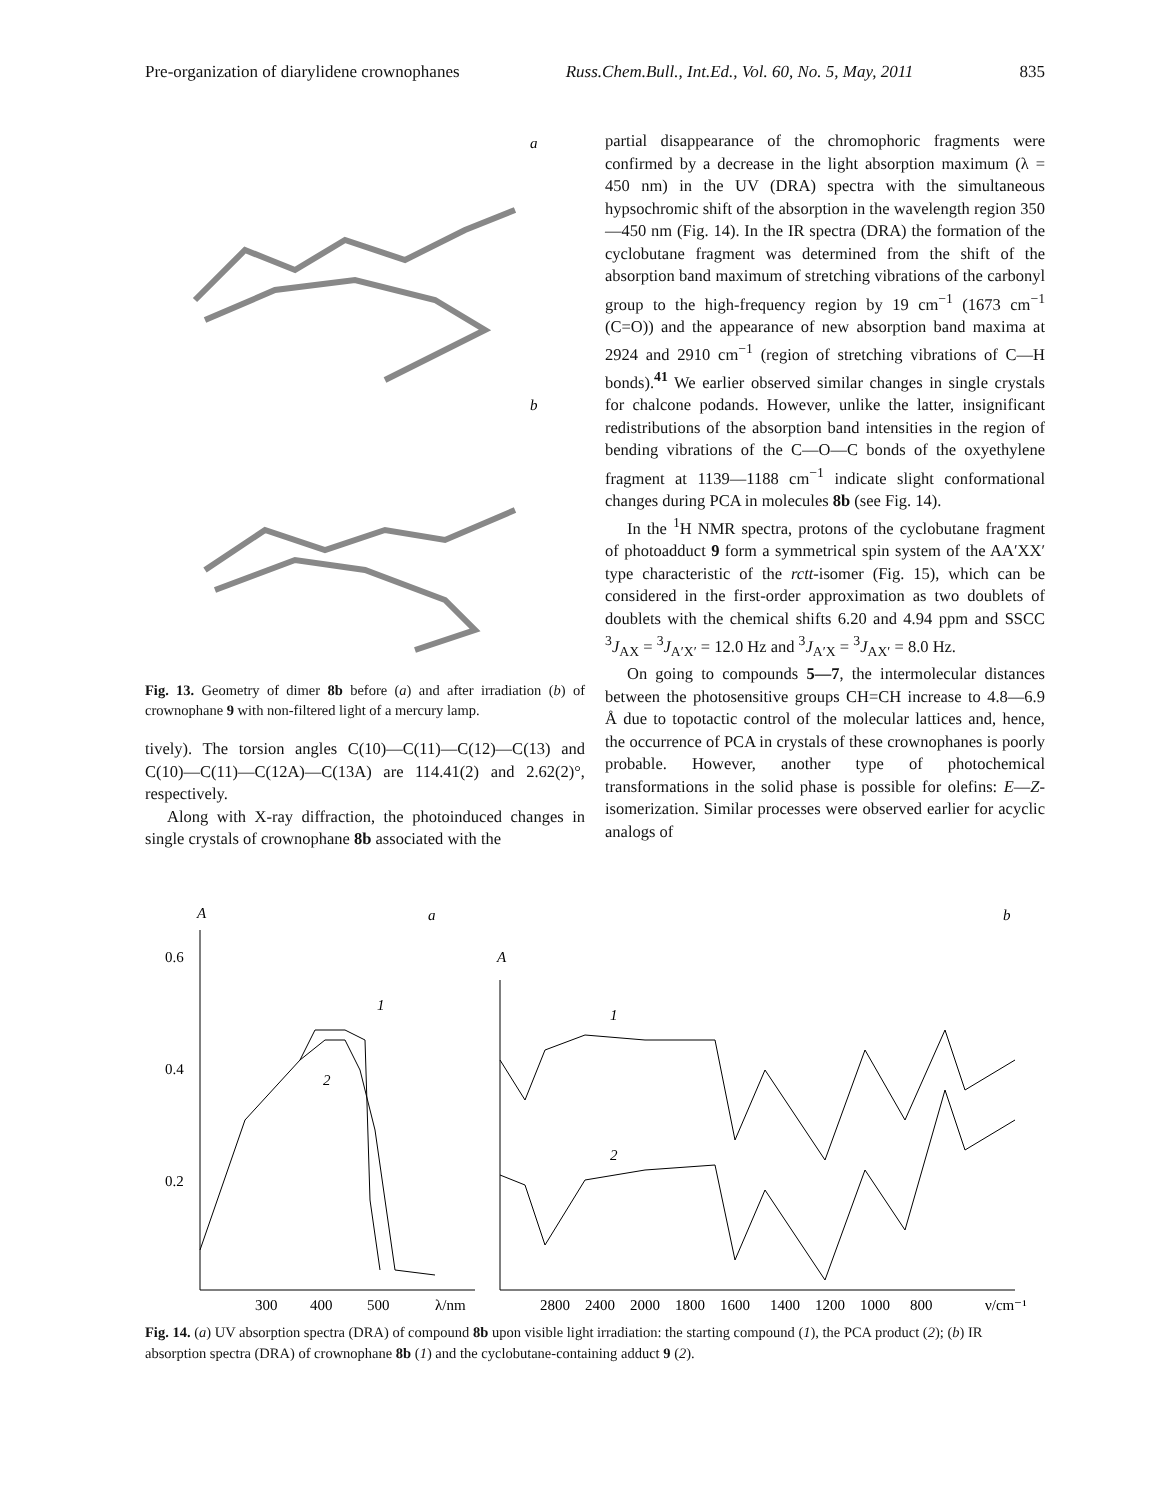Pre-organization of diarylidene crownophanes Russ.Chem.Bull., Int.Ed., Vol. 60, No. 5, May, 2011 835
a
b
Fig. 13. Geometry of dimer 8b before (a) and after irradiation (b) of crownophane 9 with non-filtered light of a mercury lamp.
tively). The torsion angles C(10)—C(11)—C(12)—C(13) and C(10)—C(11)—C(12A)—C(13A) are 114.41(2) and 2.62(2)°, respectively.
Along with X-ray diffraction, the photoinduced changes in single crystals of crownophane 8b associated with the
partial disappearance of the chromophoric fragments were confirmed by a decrease in the light absorption maximum (λ = 450 nm) in the UV (DRA) spectra with the simultaneous hypsochromic shift of the absorption in the wavelength region 350—450 nm (Fig. 14). In the IR spectra (DRA) the formation of the cyclobutane fragment was determined from the shift of the absorption band maximum of stretching vibrations of the carbonyl group to the high-frequency region by 19 cm<sup>−1</sup> (1673 cm<sup>−1</sup> (C=O)) and the appearance of new absorption band maxima at 2924 and 2910 cm<sup>−1</sup> (region of stretching vibrations of C—H bonds).<sup>41</sup> We earlier observed similar changes in single crystals for chalcone podands. However, unlike the latter, insignificant redistributions of the absorption band intensities in the region of bending vibrations of the C—O—C bonds of the oxyethylene fragment at 1139—1188 cm<sup>−1</sup> indicate slight conformational changes during PCA in molecules 8b (see Fig. 14).
In the <sup>1</sup>H NMR spectra, protons of the cyclobutane fragment of photoadduct 9 form a symmetrical spin system of the AA′XX′ type characteristic of the rctt-isomer (Fig. 15), which can be considered in the first-order approximation as two doublets of doublets with the chemical shifts 6.20 and 4.94 ppm and SSCC <sup>3</sup>J<sub>AX</sub> = <sup>3</sup>J<sub>A′X′</sub> = 12.0 Hz and <sup>3</sup>J<sub>A′X</sub> = <sup>3</sup>J<sub>AX′</sub> = 8.0 Hz.
On going to compounds 5—7, the intermolecular distances between the photosensitive groups CH=CH increase to 4.8—6.9 Å due to topotactic control of the molecular lattices and, hence, the occurrence of PCA in crystals of these crownophanes is poorly probable. However, another type of photochemical transformations in the solid phase is possible for olefins: E—Z-isomerization. Similar processes were observed earlier for acyclic analogs of
A
a
b
0.6
0.4
0.2
300
400
500
λ/nm
1
2
A
1
2
2800
2400
2000
1800
1600
1400
1200
1000
800
ν/cm⁻¹
Fig. 14. (a) UV absorption spectra (DRA) of compound 8b upon visible light irradiation: the starting compound (1), the PCA product (2); (b) IR absorption spectra (DRA) of crownophane 8b (1) and the cyclobutane-containing adduct 9 (2).